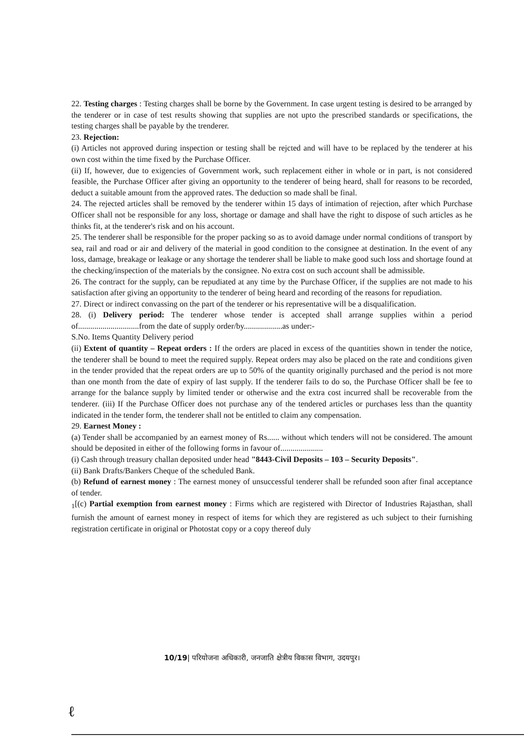22. Testing charges : Testing charges shall be borne by the Government. In case urgent testing is desired to be arranged by the tenderer or in case of test results showing that supplies are not upto the prescribed standards or specifications, the testing charges shall be payable by the trenderer.
23. Rejection:
(i) Articles not approved during inspection or testing shall be rejcted and will have to be replaced by the tenderer at his own cost within the time fixed by the Purchase Officer.
(ii) If, however, due to exigencies of Government work, such replacement either in whole or in part, is not considered feasible, the Purchase Officer after giving an opportunity to the tenderer of being heard, shall for reasons to be recorded, deduct a suitable amount from the approved rates. The deduction so made shall be final.
24. The rejected articles shall be removed by the tenderer within 15 days of intimation of rejection, after which Purchase Officer shall not be responsible for any loss, shortage or damage and shall have the right to dispose of such articles as he thinks fit, at the tenderer's risk and on his account.
25. The tenderer shall be responsible for the proper packing so as to avoid damage under normal conditions of transport by sea, rail and road or air and delivery of the material in good condition to the consignee at destination. In the event of any loss, damage, breakage or leakage or any shortage the tenderer shall be liable to make good such loss and shortage found at the checking/inspection of the materials by the consignee. No extra cost on such account shall be admissible.
26. The contract for the supply, can be repudiated at any time by the Purchase Officer, if the supplies are not made to his satisfaction after giving an opportunity to the tenderer of being heard and recording of the reasons for repudiation.
27. Direct or indirect convassing on the part of the tenderer or his representative will be a disqualification.
28. (i) Delivery period: The tenderer whose tender is accepted shall arrange supplies within a period of..............................from the date of supply order/by...................as under:-
S.No. Items Quantity Delivery period
(ii) Extent of quantity – Repeat orders : If the orders are placed in excess of the quantities shown in tender the notice, the tenderer shall be bound to meet the required supply. Repeat orders may also be placed on the rate and conditions given in the tender provided that the repeat orders are up to 50% of the quantity originally purchased and the period is not more than one month from the date of expiry of last supply. If the tenderer fails to do so, the Purchase Officer shall be fee to arrange for the balance supply by limited tender or otherwise and the extra cost incurred shall be recoverable from the tenderer. (iii) If the Purchase Officer does not purchase any of the tendered articles or purchases less than the quantity indicated in the tender form, the tenderer shall not be entitled to claim any compensation.
29. Earnest Money :
(a) Tender shall be accompanied by an earnest money of Rs...... without which tenders will not be considered. The amount should be deposited in either of the following forms in favour of.....................
(i) Cash through treasury challan deposited under head "8443-Civil Deposits – 103 – Security Deposits".
(ii) Bank Drafts/Bankers Cheque of the scheduled Bank.
(b) Refund of earnest money : The earnest money of unsuccessful tenderer shall be refunded soon after final acceptance of tender.
<sub>1</sub>[(c) Partial exemption from earnest money : Firms which are registered with Director of Industries Rajasthan, shall furnish the amount of earnest money in respect of items for which they are registered as uch subject to their furnishing registration certificate in original or Photostat copy or a copy thereof duly
10/19| परियोजना अधिकारी, जनजाति क्षेत्रीय विकास विभाग, उदयपुर।
ℓ